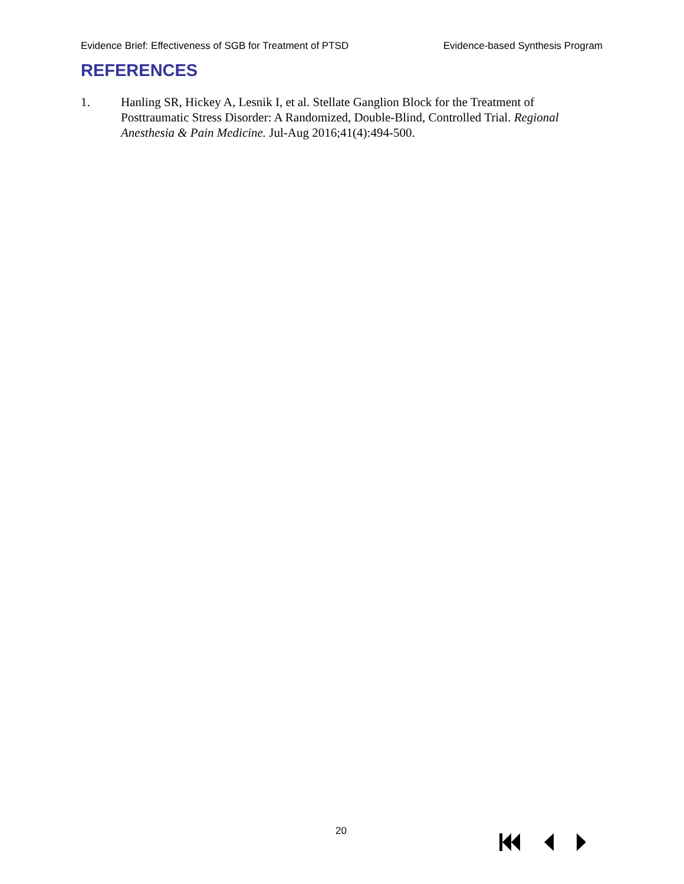Evidence Brief: Effectiveness of SGB for Treatment of PTSD Evidence-based Synthesis Program
REFERENCES
1. Hanling SR, Hickey A, Lesnik I, et al. Stellate Ganglion Block for the Treatment of Posttraumatic Stress Disorder: A Randomized, Double-Blind, Controlled Trial. Regional Anesthesia & Pain Medicine. Jul-Aug 2016;41(4):494-500.
20